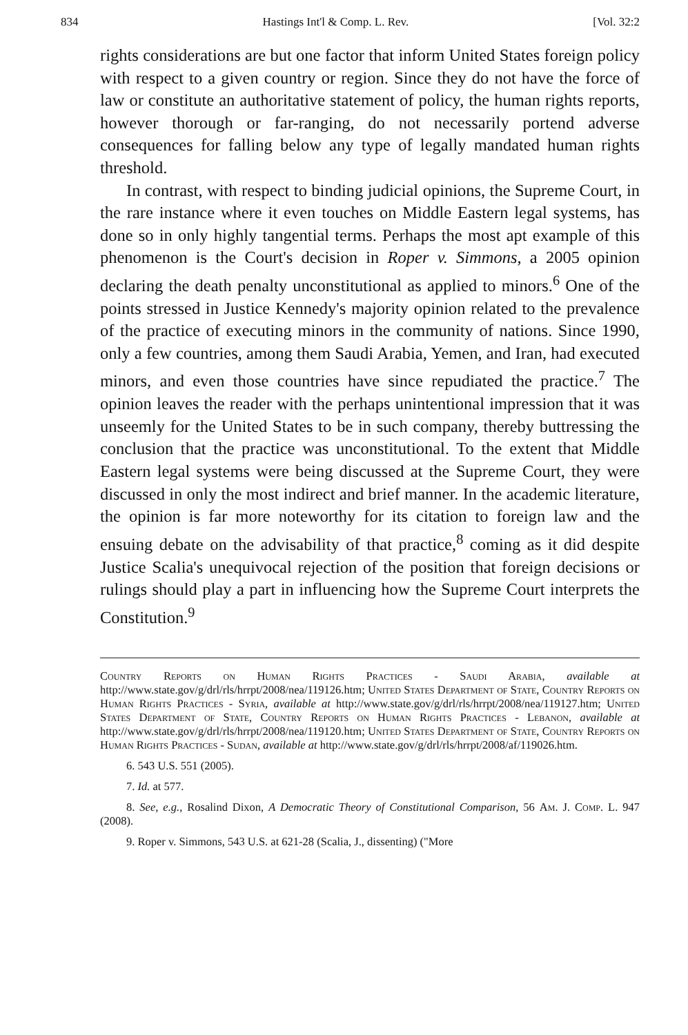834 Hastings Int'l & Comp. L. Rev. [Vol. 32:2
rights considerations are but one factor that inform United States foreign policy with respect to a given country or region. Since they do not have the force of law or constitute an authoritative statement of policy, the human rights reports, however thorough or far-ranging, do not necessarily portend adverse consequences for falling below any type of legally mandated human rights threshold.
In contrast, with respect to binding judicial opinions, the Supreme Court, in the rare instance where it even touches on Middle Eastern legal systems, has done so in only highly tangential terms. Perhaps the most apt example of this phenomenon is the Court's decision in Roper v. Simmons, a 2005 opinion declaring the death penalty unconstitutional as applied to minors.<sup>6</sup> One of the points stressed in Justice Kennedy's majority opinion related to the prevalence of the practice of executing minors in the community of nations. Since 1990, only a few countries, among them Saudi Arabia, Yemen, and Iran, had executed minors, and even those countries have since repudiated the practice.<sup>7</sup> The opinion leaves the reader with the perhaps unintentional impression that it was unseemly for the United States to be in such company, thereby buttressing the conclusion that the practice was unconstitutional. To the extent that Middle Eastern legal systems were being discussed at the Supreme Court, they were discussed in only the most indirect and brief manner. In the academic literature, the opinion is far more noteworthy for its citation to foreign law and the ensuing debate on the advisability of that practice,<sup>8</sup> coming as it did despite Justice Scalia's unequivocal rejection of the position that foreign decisions or rulings should play a part in influencing how the Supreme Court interprets the Constitution.<sup>9</sup>
Country Reports on Human Rights Practices - Saudi Arabia, available at http://www.state.gov/g/drl/rls/hrrpt/2008/nea/119126.htm; United States Department of State, Country Reports on Human Rights Practices - Syria, available at http://www.state.gov/g/drl/rls/hrrpt/2008/nea/119127.htm; United States Department of State, Country Reports on Human Rights Practices - Lebanon, available at http://www.state.gov/g/drl/rls/hrrpt/2008/nea/119120.htm; United States Department of State, Country Reports on Human Rights Practices - Sudan, available at http://www.state.gov/g/drl/rls/hrrpt/2008/af/119026.htm.
6. 543 U.S. 551 (2005).
7. Id. at 577.
8. See, e.g., Rosalind Dixon, A Democratic Theory of Constitutional Comparison, 56 Am. J. Comp. L. 947 (2008).
9. Roper v. Simmons, 543 U.S. at 621-28 (Scalia, J., dissenting) ("More